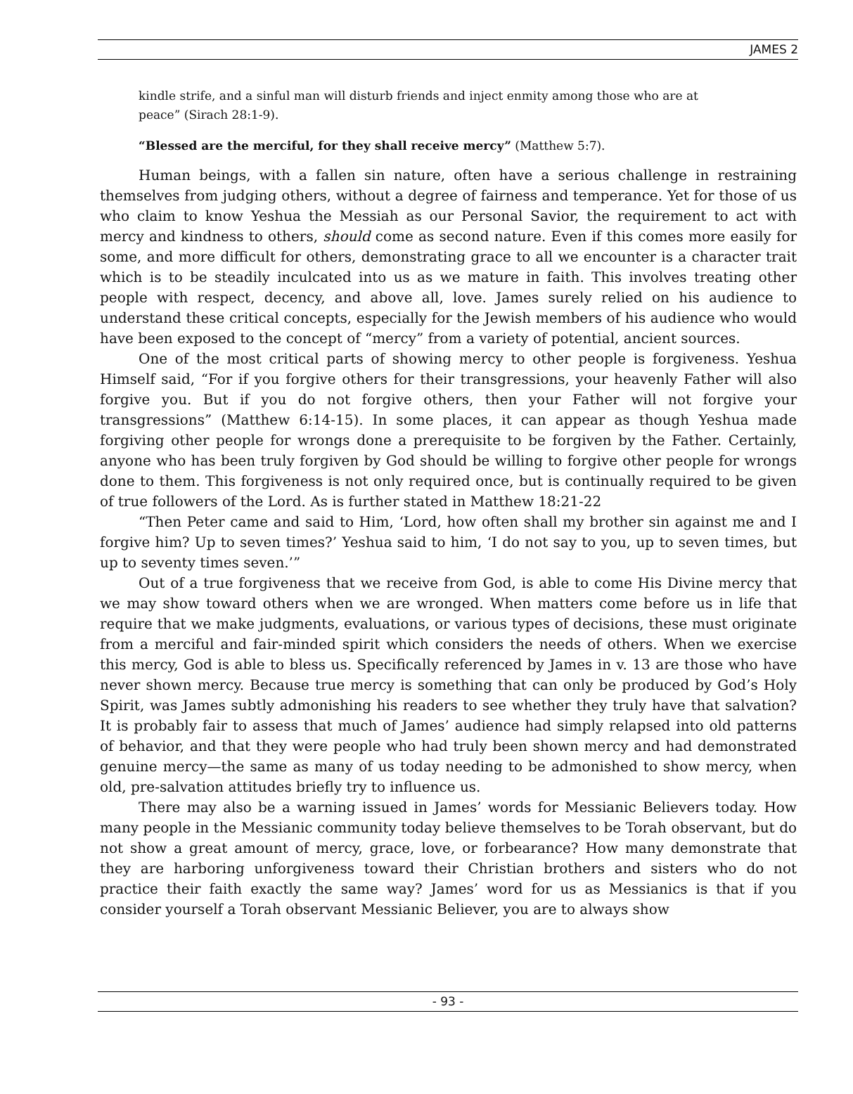JAMES 2
kindle strife, and a sinful man will disturb friends and inject enmity among those who are at peace” (Sirach 28:1-9).
“Blessed are the merciful, for they shall receive mercy” (Matthew 5:7).
Human beings, with a fallen sin nature, often have a serious challenge in restraining themselves from judging others, without a degree of fairness and temperance. Yet for those of us who claim to know Yeshua the Messiah as our Personal Savior, the requirement to act with mercy and kindness to others, should come as second nature. Even if this comes more easily for some, and more difficult for others, demonstrating grace to all we encounter is a character trait which is to be steadily inculcated into us as we mature in faith. This involves treating other people with respect, decency, and above all, love. James surely relied on his audience to understand these critical concepts, especially for the Jewish members of his audience who would have been exposed to the concept of “mercy” from a variety of potential, ancient sources.
One of the most critical parts of showing mercy to other people is forgiveness. Yeshua Himself said, “For if you forgive others for their transgressions, your heavenly Father will also forgive you. But if you do not forgive others, then your Father will not forgive your transgressions” (Matthew 6:14-15). In some places, it can appear as though Yeshua made forgiving other people for wrongs done a prerequisite to be forgiven by the Father. Certainly, anyone who has been truly forgiven by God should be willing to forgive other people for wrongs done to them. This forgiveness is not only required once, but is continually required to be given of true followers of the Lord. As is further stated in Matthew 18:21-22
“Then Peter came and said to Him, ‘Lord, how often shall my brother sin against me and I forgive him? Up to seven times?’ Yeshua said to him, ‘I do not say to you, up to seven times, but up to seventy times seven.’”
Out of a true forgiveness that we receive from God, is able to come His Divine mercy that we may show toward others when we are wronged. When matters come before us in life that require that we make judgments, evaluations, or various types of decisions, these must originate from a merciful and fair-minded spirit which considers the needs of others. When we exercise this mercy, God is able to bless us. Specifically referenced by James in v. 13 are those who have never shown mercy. Because true mercy is something that can only be produced by God’s Holy Spirit, was James subtly admonishing his readers to see whether they truly have that salvation? It is probably fair to assess that much of James’ audience had simply relapsed into old patterns of behavior, and that they were people who had truly been shown mercy and had demonstrated genuine mercy—the same as many of us today needing to be admonished to show mercy, when old, pre-salvation attitudes briefly try to influence us.
There may also be a warning issued in James’ words for Messianic Believers today. How many people in the Messianic community today believe themselves to be Torah observant, but do not show a great amount of mercy, grace, love, or forbearance? How many demonstrate that they are harboring unforgiveness toward their Christian brothers and sisters who do not practice their faith exactly the same way? James’ word for us as Messianics is that if you consider yourself a Torah observant Messianic Believer, you are to always show
- 93 -